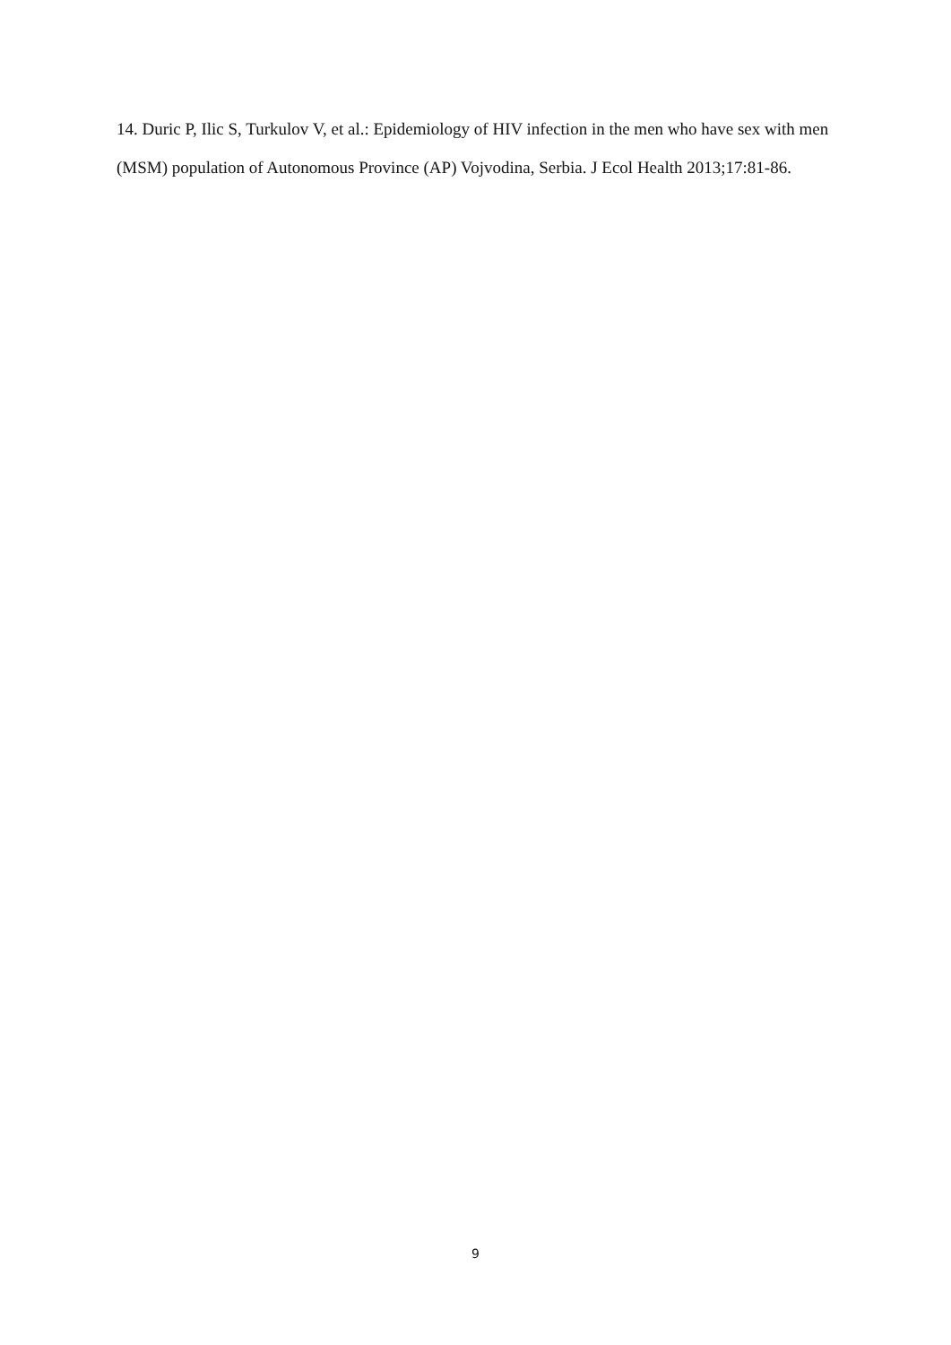14. Duric P, Ilic S, Turkulov V, et al.: Epidemiology of HIV infection in the men who have sex with men (MSM) population of Autonomous Province (AP) Vojvodina, Serbia. J Ecol Health 2013;17:81-86.
9